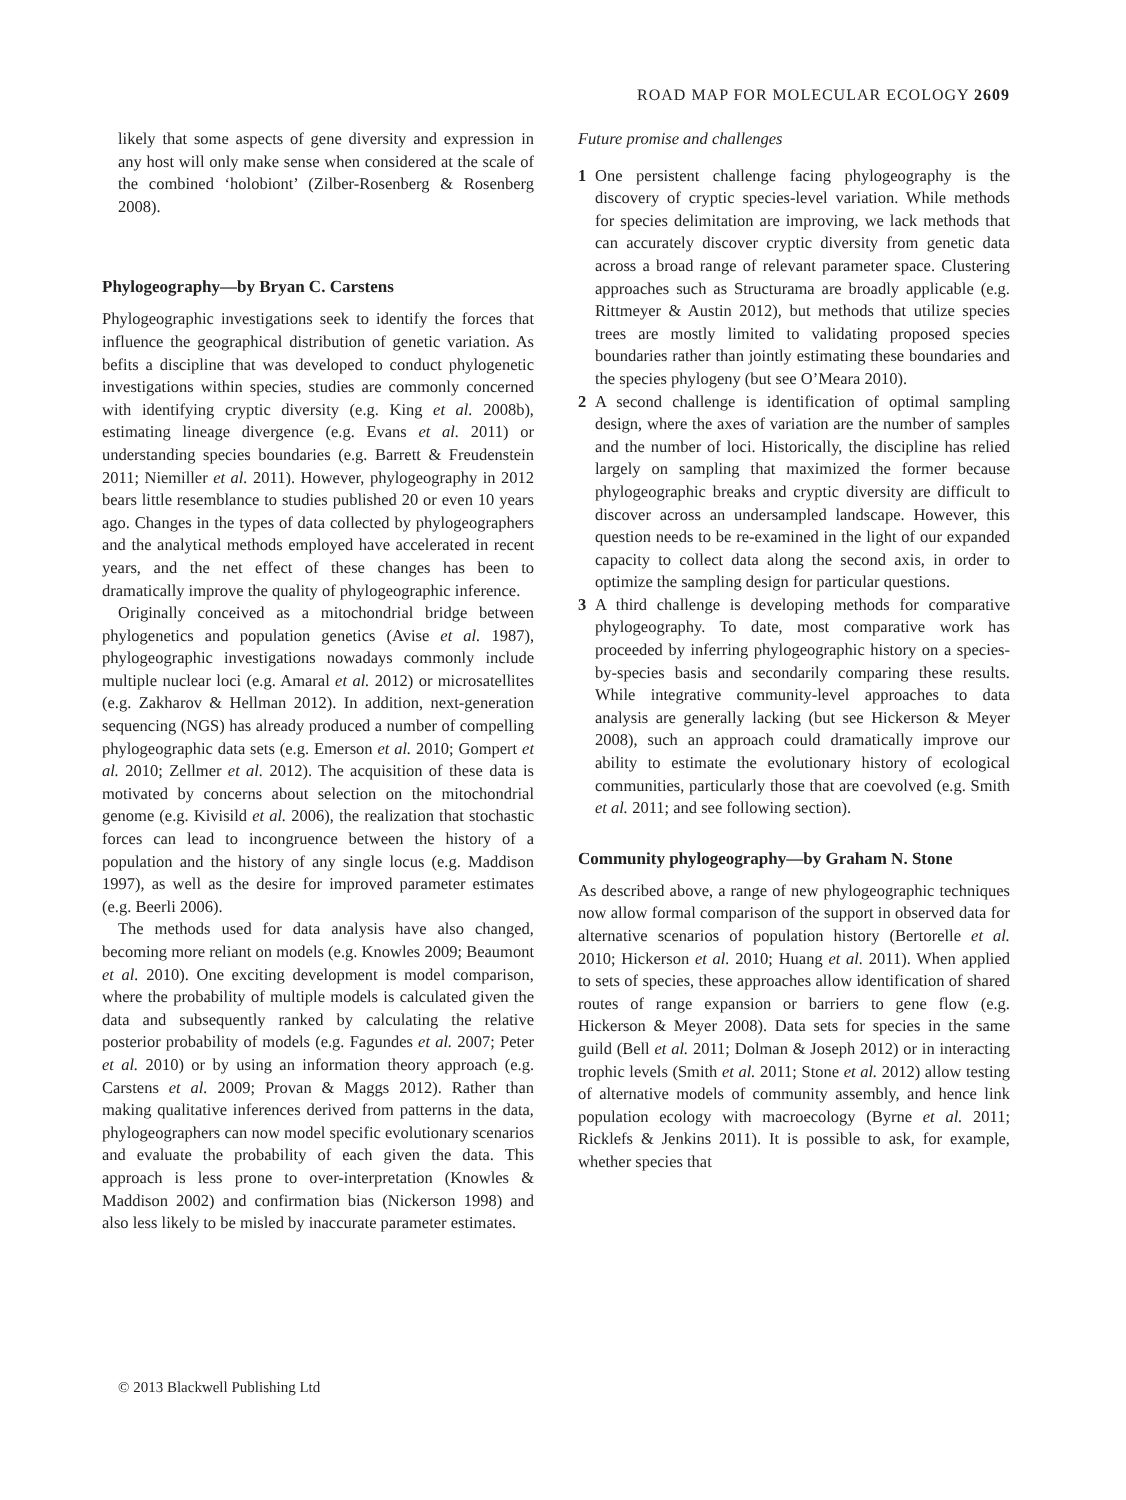ROAD MAP FOR MOLECULAR ECOLOGY 2609
likely that some aspects of gene diversity and expression in any host will only make sense when considered at the scale of the combined ‘holobiont’ (Zilber-Rosenberg & Rosenberg 2008).
Phylogeography—by Bryan C. Carstens
Phylogeographic investigations seek to identify the forces that influence the geographical distribution of genetic variation. As befits a discipline that was developed to conduct phylogenetic investigations within species, studies are commonly concerned with identifying cryptic diversity (e.g. King et al. 2008b), estimating lineage divergence (e.g. Evans et al. 2011) or understanding species boundaries (e.g. Barrett & Freudenstein 2011; Niemiller et al. 2011). However, phylogeography in 2012 bears little resemblance to studies published 20 or even 10 years ago. Changes in the types of data collected by phylogeographers and the analytical methods employed have accelerated in recent years, and the net effect of these changes has been to dramatically improve the quality of phylogeographic inference.
Originally conceived as a mitochondrial bridge between phylogenetics and population genetics (Avise et al. 1987), phylogeographic investigations nowadays commonly include multiple nuclear loci (e.g. Amaral et al. 2012) or microsatellites (e.g. Zakharov & Hellman 2012). In addition, next-generation sequencing (NGS) has already produced a number of compelling phylogeographic data sets (e.g. Emerson et al. 2010; Gompert et al. 2010; Zellmer et al. 2012). The acquisition of these data is motivated by concerns about selection on the mitochondrial genome (e.g. Kivisild et al. 2006), the realization that stochastic forces can lead to incongruence between the history of a population and the history of any single locus (e.g. Maddison 1997), as well as the desire for improved parameter estimates (e.g. Beerli 2006).
The methods used for data analysis have also changed, becoming more reliant on models (e.g. Knowles 2009; Beaumont et al. 2010). One exciting development is model comparison, where the probability of multiple models is calculated given the data and subsequently ranked by calculating the relative posterior probability of models (e.g. Fagundes et al. 2007; Peter et al. 2010) or by using an information theory approach (e.g. Carstens et al. 2009; Provan & Maggs 2012). Rather than making qualitative inferences derived from patterns in the data, phylogeographers can now model specific evolutionary scenarios and evaluate the probability of each given the data. This approach is less prone to over-interpretation (Knowles & Maddison 2002) and confirmation bias (Nickerson 1998) and also less likely to be misled by inaccurate parameter estimates.
Future promise and challenges
1 One persistent challenge facing phylogeography is the discovery of cryptic species-level variation. While methods for species delimitation are improving, we lack methods that can accurately discover cryptic diversity from genetic data across a broad range of relevant parameter space. Clustering approaches such as Structurama are broadly applicable (e.g. Rittmeyer & Austin 2012), but methods that utilize species trees are mostly limited to validating proposed species boundaries rather than jointly estimating these boundaries and the species phylogeny (but see O’Meara 2010).
2 A second challenge is identification of optimal sampling design, where the axes of variation are the number of samples and the number of loci. Historically, the discipline has relied largely on sampling that maximized the former because phylogeographic breaks and cryptic diversity are difficult to discover across an undersampled landscape. However, this question needs to be re-examined in the light of our expanded capacity to collect data along the second axis, in order to optimize the sampling design for particular questions.
3 A third challenge is developing methods for comparative phylogeography. To date, most comparative work has proceeded by inferring phylogeographic history on a species-by-species basis and secondarily comparing these results. While integrative community-level approaches to data analysis are generally lacking (but see Hickerson & Meyer 2008), such an approach could dramatically improve our ability to estimate the evolutionary history of ecological communities, particularly those that are coevolved (e.g. Smith et al. 2011; and see following section).
Community phylogeography—by Graham N. Stone
As described above, a range of new phylogeographic techniques now allow formal comparison of the support in observed data for alternative scenarios of population history (Bertorelle et al. 2010; Hickerson et al. 2010; Huang et al. 2011). When applied to sets of species, these approaches allow identification of shared routes of range expansion or barriers to gene flow (e.g. Hickerson & Meyer 2008). Data sets for species in the same guild (Bell et al. 2011; Dolman & Joseph 2012) or in interacting trophic levels (Smith et al. 2011; Stone et al. 2012) allow testing of alternative models of community assembly, and hence link population ecology with macroecology (Byrne et al. 2011; Ricklefs & Jenkins 2011). It is possible to ask, for example, whether species that
© 2013 Blackwell Publishing Ltd